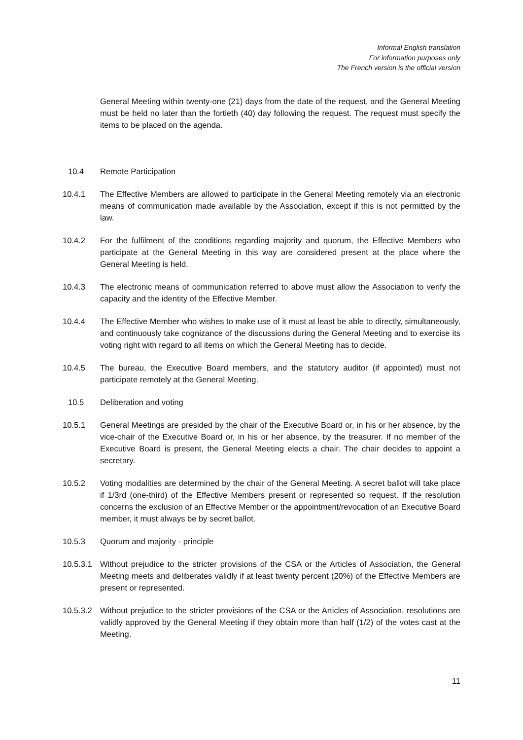Informal English translation
For information purposes only
The French version is the official version
General Meeting within twenty-one (21) days from the date of the request, and the General Meeting must be held no later than the fortieth (40) day following the request. The request must specify the items to be placed on the agenda.
10.4 Remote Participation
10.4.1 The Effective Members are allowed to participate in the General Meeting remotely via an electronic means of communication made available by the Association, except if this is not permitted by the law.
10.4.2 For the fulfilment of the conditions regarding majority and quorum, the Effective Members who participate at the General Meeting in this way are considered present at the place where the General Meeting is held.
10.4.3 The electronic means of communication referred to above must allow the Association to verify the capacity and the identity of the Effective Member.
10.4.4 The Effective Member who wishes to make use of it must at least be able to directly, simultaneously, and continuously take cognizance of the discussions during the General Meeting and to exercise its voting right with regard to all items on which the General Meeting has to decide.
10.4.5 The bureau, the Executive Board members, and the statutory auditor (if appointed) must not participate remotely at the General Meeting.
10.5 Deliberation and voting
10.5.1 General Meetings are presided by the chair of the Executive Board or, in his or her absence, by the vice-chair of the Executive Board or, in his or her absence, by the treasurer. If no member of the Executive Board is present, the General Meeting elects a chair. The chair decides to appoint a secretary.
10.5.2 Voting modalities are determined by the chair of the General Meeting. A secret ballot will take place if 1/3rd (one-third) of the Effective Members present or represented so request. If the resolution concerns the exclusion of an Effective Member or the appointment/revocation of an Executive Board member, it must always be by secret ballot.
10.5.3 Quorum and majority - principle
10.5.3.1
Without prejudice to the stricter provisions of the CSA or the Articles of Association, the General Meeting meets and deliberates validly if at least twenty percent (20%) of the Effective Members are present or represented.
10.5.3.2
Without prejudice to the stricter provisions of the CSA or the Articles of Association, resolutions are validly approved by the General Meeting if they obtain more than half (1/2) of the votes cast at the Meeting.
11